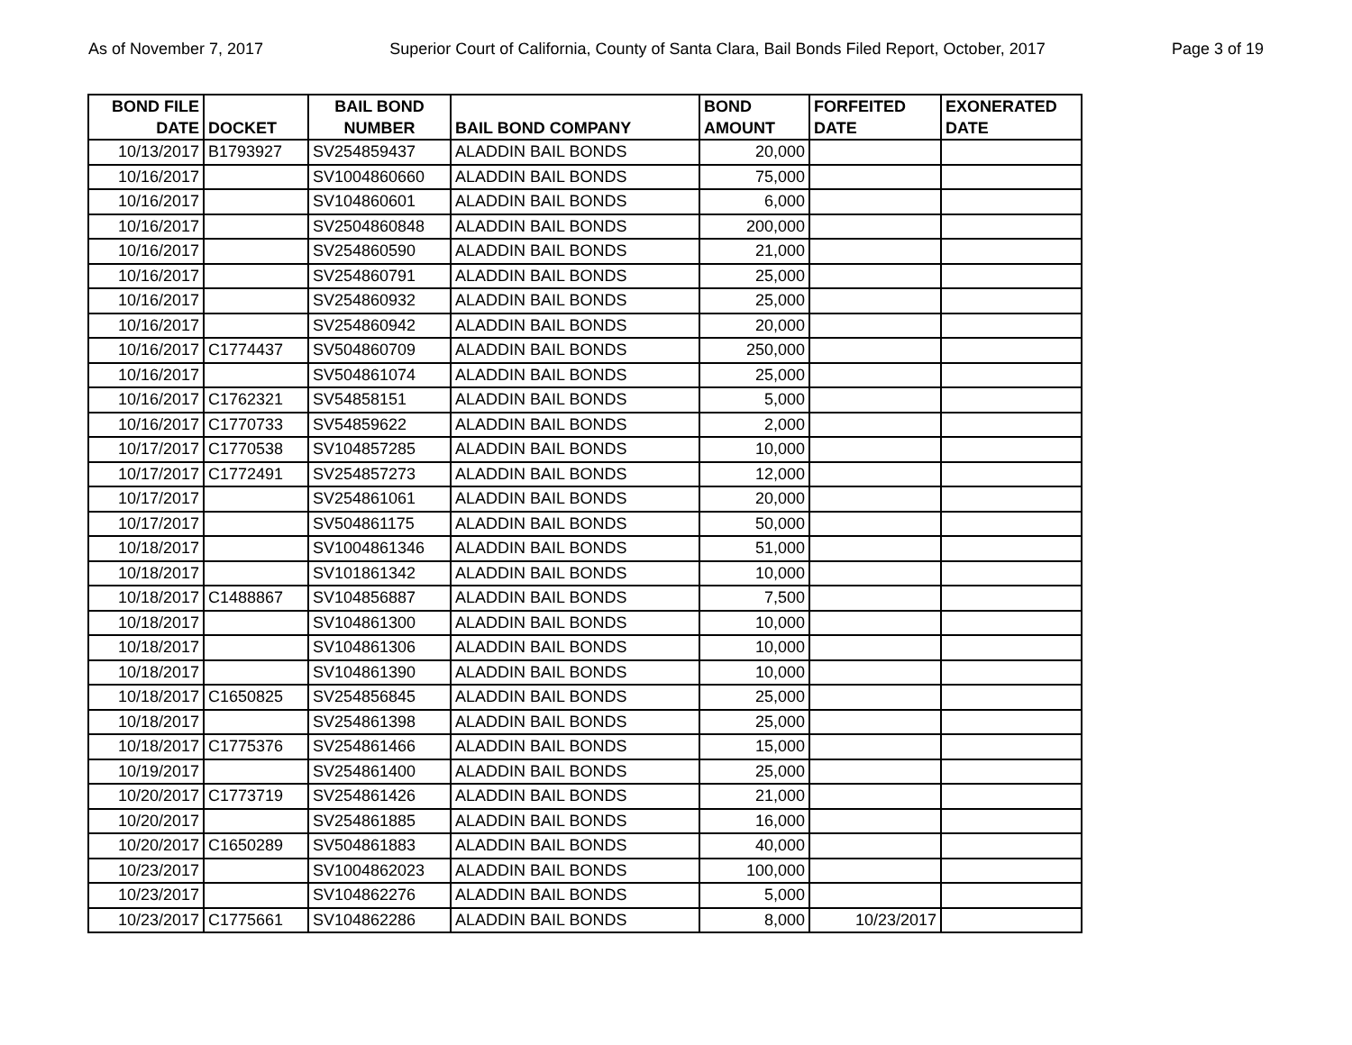As of November 7, 2017 Superior Court of California, County of Santa Clara, Bail Bonds Filed Report, October, 2017 Page 3 of 19
| BOND FILE DATE | DOCKET | BAIL BOND NUMBER | BAIL BOND COMPANY | BOND AMOUNT | FORFEITED DATE | EXONERATED DATE |
| --- | --- | --- | --- | --- | --- | --- |
| 10/13/2017 | B1793927 | SV254859437 | ALADDIN BAIL BONDS | 20,000 | | |
| 10/16/2017 | | SV1004860660 | ALADDIN BAIL BONDS | 75,000 | | |
| 10/16/2017 | | SV104860601 | ALADDIN BAIL BONDS | 6,000 | | |
| 10/16/2017 | | SV2504860848 | ALADDIN BAIL BONDS | 200,000 | | |
| 10/16/2017 | | SV254860590 | ALADDIN BAIL BONDS | 21,000 | | |
| 10/16/2017 | | SV254860791 | ALADDIN BAIL BONDS | 25,000 | | |
| 10/16/2017 | | SV254860932 | ALADDIN BAIL BONDS | 25,000 | | |
| 10/16/2017 | | SV254860942 | ALADDIN BAIL BONDS | 20,000 | | |
| 10/16/2017 | C1774437 | SV504860709 | ALADDIN BAIL BONDS | 250,000 | | |
| 10/16/2017 | | SV504861074 | ALADDIN BAIL BONDS | 25,000 | | |
| 10/16/2017 | C1762321 | SV54858151 | ALADDIN BAIL BONDS | 5,000 | | |
| 10/16/2017 | C1770733 | SV54859622 | ALADDIN BAIL BONDS | 2,000 | | |
| 10/17/2017 | C1770538 | SV104857285 | ALADDIN BAIL BONDS | 10,000 | | |
| 10/17/2017 | C1772491 | SV254857273 | ALADDIN BAIL BONDS | 12,000 | | |
| 10/17/2017 | | SV254861061 | ALADDIN BAIL BONDS | 20,000 | | |
| 10/17/2017 | | SV504861175 | ALADDIN BAIL BONDS | 50,000 | | |
| 10/18/2017 | | SV1004861346 | ALADDIN BAIL BONDS | 51,000 | | |
| 10/18/2017 | | SV101861342 | ALADDIN BAIL BONDS | 10,000 | | |
| 10/18/2017 | C1488867 | SV104856887 | ALADDIN BAIL BONDS | 7,500 | | |
| 10/18/2017 | | SV104861300 | ALADDIN BAIL BONDS | 10,000 | | |
| 10/18/2017 | | SV104861306 | ALADDIN BAIL BONDS | 10,000 | | |
| 10/18/2017 | | SV104861390 | ALADDIN BAIL BONDS | 10,000 | | |
| 10/18/2017 | C1650825 | SV254856845 | ALADDIN BAIL BONDS | 25,000 | | |
| 10/18/2017 | | SV254861398 | ALADDIN BAIL BONDS | 25,000 | | |
| 10/18/2017 | C1775376 | SV254861466 | ALADDIN BAIL BONDS | 15,000 | | |
| 10/19/2017 | | SV254861400 | ALADDIN BAIL BONDS | 25,000 | | |
| 10/20/2017 | C1773719 | SV254861426 | ALADDIN BAIL BONDS | 21,000 | | |
| 10/20/2017 | | SV254861885 | ALADDIN BAIL BONDS | 16,000 | | |
| 10/20/2017 | C1650289 | SV504861883 | ALADDIN BAIL BONDS | 40,000 | | |
| 10/23/2017 | | SV1004862023 | ALADDIN BAIL BONDS | 100,000 | | |
| 10/23/2017 | | SV104862276 | ALADDIN BAIL BONDS | 5,000 | | |
| 10/23/2017 | C1775661 | SV104862286 | ALADDIN BAIL BONDS | 8,000 | 10/23/2017 | |